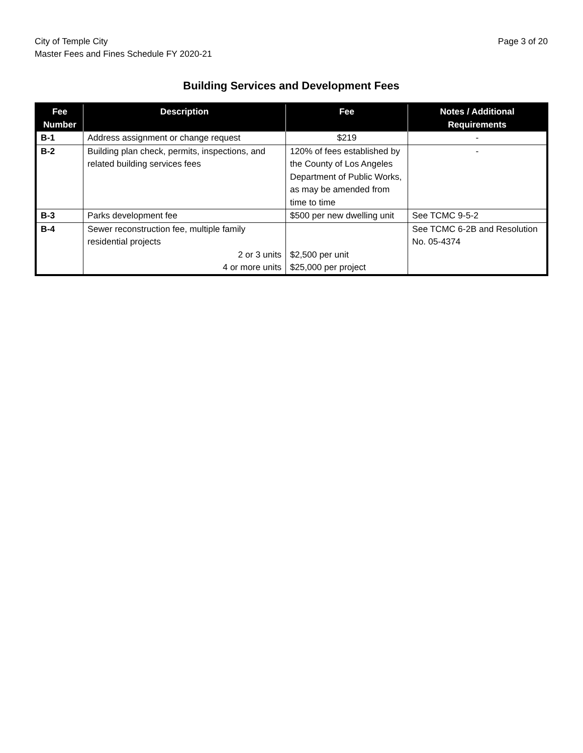City of Temple City
Master Fees and Fines Schedule FY 2020-21
Page 3 of 20
Building Services and Development Fees
| Fee Number | Description | Fee | Notes / Additional Requirements |
| --- | --- | --- | --- |
| B-1 | Address assignment or change request | $219 | - |
| B-2 | Building plan check, permits, inspections, and related building services fees | 120% of fees established by the County of Los Angeles Department of Public Works, as may be amended from time to time | - |
| B-3 | Parks development fee | $500 per new dwelling unit | See TCMC 9-5-2 |
| B-4 | Sewer reconstruction fee, multiple family residential projects 2 or 3 units 4 or more units | $2,500 per unit $25,000 per project | See TCMC 6-2B and Resolution No. 05-4374 |